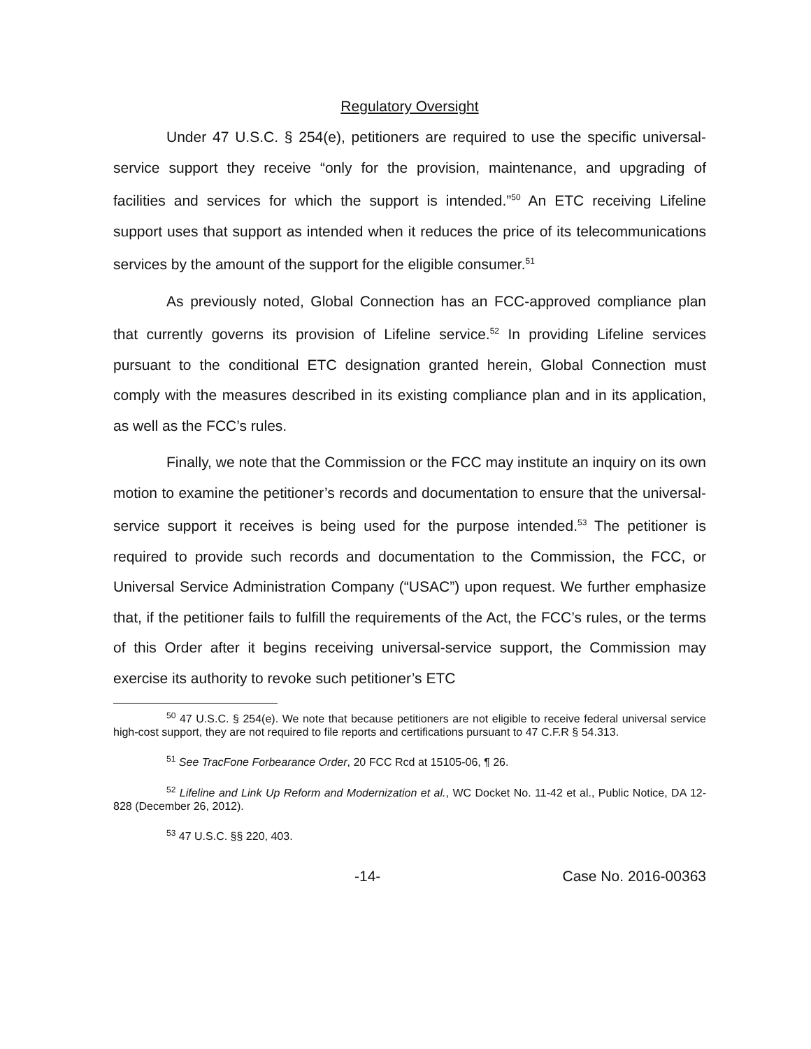Regulatory Oversight
Under 47 U.S.C. § 254(e), petitioners are required to use the specific universal-service support they receive “only for the provision, maintenance, and upgrading of facilities and services for which the support is intended.”<sup>50</sup> An ETC receiving Lifeline support uses that support as intended when it reduces the price of its telecommunications services by the amount of the support for the eligible consumer.<sup>51</sup>
As previously noted, Global Connection has an FCC-approved compliance plan that currently governs its provision of Lifeline service.<sup>52</sup> In providing Lifeline services pursuant to the conditional ETC designation granted herein, Global Connection must comply with the measures described in its existing compliance plan and in its application, as well as the FCC’s rules.
Finally, we note that the Commission or the FCC may institute an inquiry on its own motion to examine the petitioner’s records and documentation to ensure that the universal-service support it receives is being used for the purpose intended.<sup>53</sup> The petitioner is required to provide such records and documentation to the Commission, the FCC, or Universal Service Administration Company (“USAC”) upon request. We further emphasize that, if the petitioner fails to fulfill the requirements of the Act, the FCC’s rules, or the terms of this Order after it begins receiving universal-service support, the Commission may exercise its authority to revoke such petitioner’s ETC
<sup>50</sup> 47 U.S.C. § 254(e). We note that because petitioners are not eligible to receive federal universal service high-cost support, they are not required to file reports and certifications pursuant to 47 C.F.R § 54.313.
<sup>51</sup> See TracFone Forbearance Order, 20 FCC Rcd at 15105-06, ¶ 26.
<sup>52</sup> Lifeline and Link Up Reform and Modernization et al., WC Docket No. 11-42 et al., Public Notice, DA 12-828 (December 26, 2012).
<sup>53</sup> 47 U.S.C. §§ 220, 403.
-14- Case No. 2016-00363